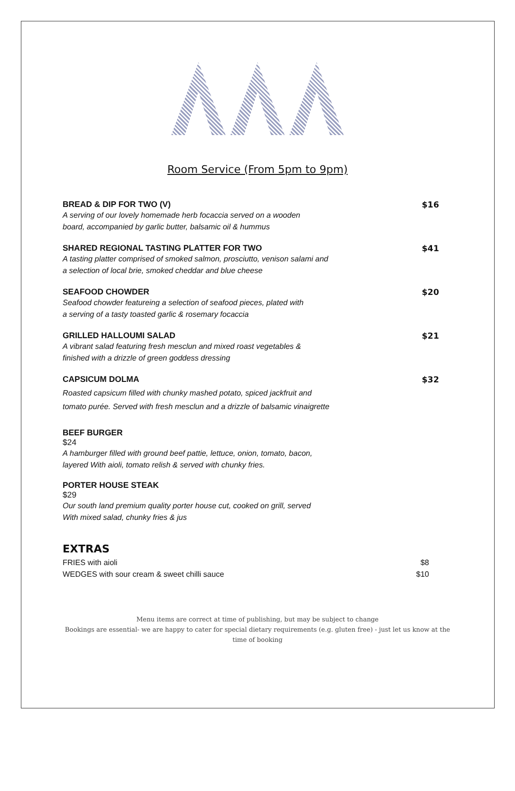Room Service (From 5pm to 9pm)
BREAD & DIP FOR TWO (V)
A serving of our lovely homemade herb focaccia served on a wooden
board, accompanied by garlic butter, balsamic oil & hummus
$16
SHARED REGIONAL TASTING PLATTER FOR TWO
A tasting platter comprised of smoked salmon, prosciutto, venison salami and
a selection of local brie, smoked cheddar and blue cheese
$41
SEAFOOD CHOWDER
Seafood chowder featureing a selection of seafood pieces, plated with
a serving of a tasty toasted garlic & rosemary focaccia
$20
GRILLED HALLOUMI SALAD
A vibrant salad featuring fresh mesclun and mixed roast vegetables &
finished with a drizzle of green goddess dressing
$21
CAPSICUM DOLMA
Roasted capsicum filled with chunky mashed potato, spiced jackfruit and
tomato purée. Served with fresh mesclun and a drizzle of balsamic vinaigrette
$32
BEEF BURGER
$24
A hamburger filled with ground beef pattie, lettuce, onion, tomato, bacon,
layered With aioli, tomato relish & served with chunky fries.
PORTER HOUSE STEAK
$29
Our south land premium quality porter house cut, cooked on grill, served
With mixed salad, chunky fries & jus
EXTRAS
FRIES with aioli $8
WEDGES with sour cream & sweet chilli sauce $10
Menu items are correct at time of publishing, but may be subject to change
Bookings are essential- we are happy to cater for special dietary requirements (e.g. gluten free) - just let us know at the
time of booking